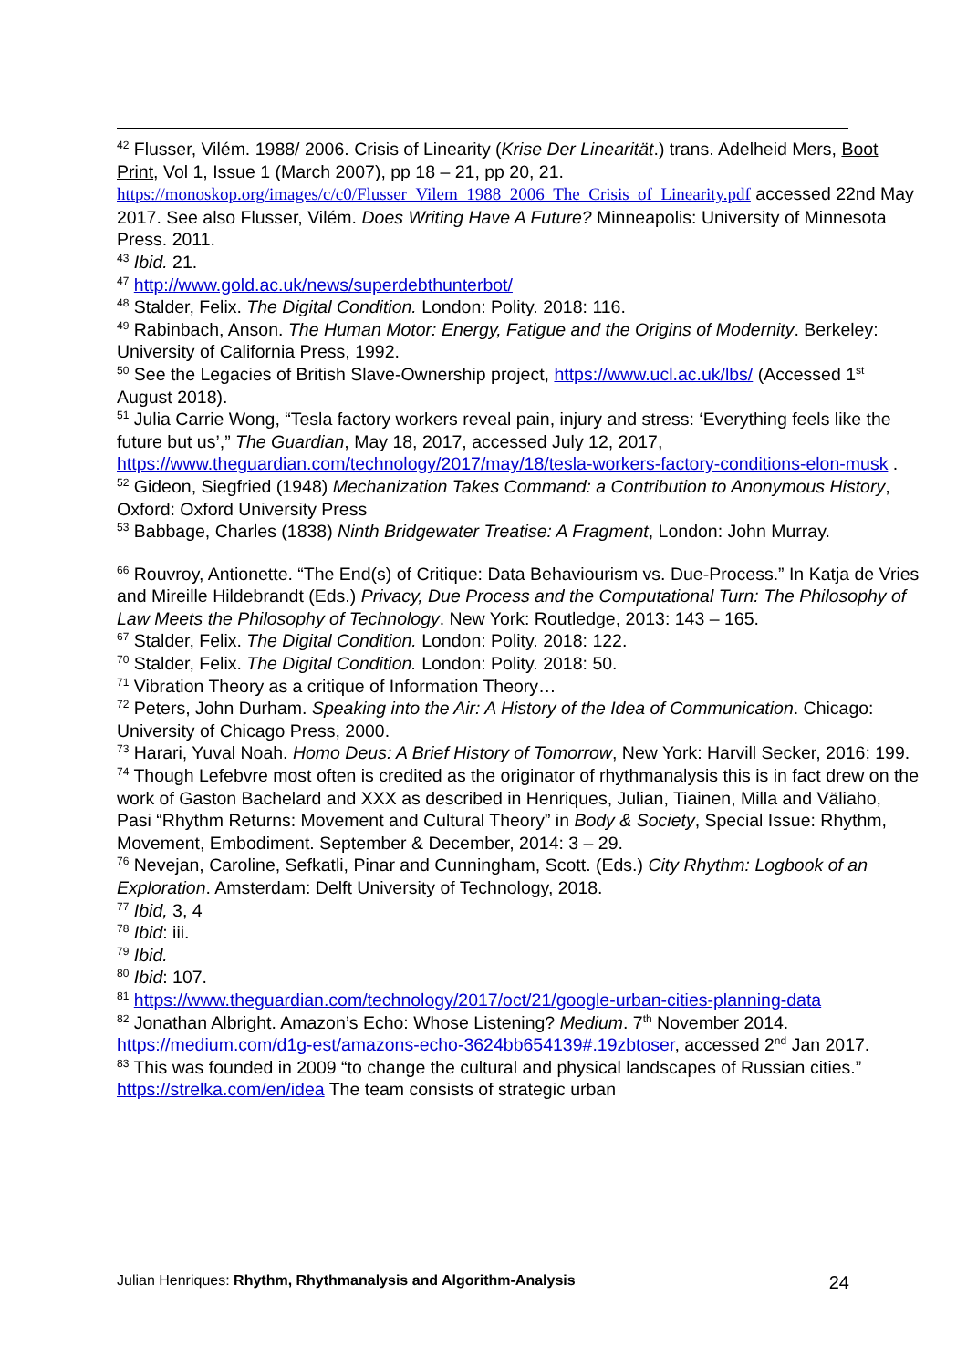<sup>42</sup> Flusser, Vilém. 1988/ 2006. Crisis of Linearity (Krise Der Linearität.) trans. Adelheid Mers, Boot Print, Vol 1, Issue 1 (March 2007), pp 18 – 21, pp 20, 21. https://monoskop.org/images/c/c0/Flusser_Vilem_1988_2006_The_Crisis_of_Linearity.pdf accessed 22nd May 2017. See also Flusser, Vilém. Does Writing Have A Future? Minneapolis: University of Minnesota Press. 2011.
<sup>43</sup> Ibid. 21.
<sup>47</sup> http://www.gold.ac.uk/news/superdebthunterbot/
<sup>48</sup> Stalder, Felix. The Digital Condition. London: Polity. 2018: 116.
<sup>49</sup> Rabinbach, Anson. The Human Motor: Energy, Fatigue and the Origins of Modernity. Berkeley: University of California Press, 1992.
<sup>50</sup> See the Legacies of British Slave-Ownership project, https://www.ucl.ac.uk/lbs/ (Accessed 1<sup>st</sup> August 2018).
<sup>51</sup> Julia Carrie Wong, “Tesla factory workers reveal pain, injury and stress: ‘Everything feels like the future but us’,” The Guardian, May 18, 2017, accessed July 12, 2017, https://www.theguardian.com/technology/2017/may/18/tesla-workers-factory-conditions-elon-musk .
<sup>52</sup> Gideon, Siegfried (1948) Mechanization Takes Command: a Contribution to Anonymous History, Oxford: Oxford University Press
<sup>53</sup> Babbage, Charles (1838) Ninth Bridgewater Treatise: A Fragment, London: John Murray.
<sup>66</sup> Rouvroy, Antionette. “The End(s) of Critique: Data Behaviourism vs. Due-Process.” In Katja de Vries and Mireille Hildebrandt (Eds.) Privacy, Due Process and the Computational Turn: The Philosophy of Law Meets the Philosophy of Technology. New York: Routledge, 2013: 143 – 165.
<sup>67</sup> Stalder, Felix. The Digital Condition. London: Polity. 2018: 122.
<sup>70</sup> Stalder, Felix. The Digital Condition. London: Polity. 2018: 50.
<sup>71</sup> Vibration Theory as a critique of Information Theory…
<sup>72</sup> Peters, John Durham. Speaking into the Air: A History of the Idea of Communication. Chicago: University of Chicago Press, 2000.
<sup>73</sup> Harari, Yuval Noah. Homo Deus: A Brief History of Tomorrow, New York: Harvill Secker, 2016: 199.
<sup>74</sup> Though Lefebvre most often is credited as the originator of rhythmanalysis this is in fact drew on the work of Gaston Bachelard and XXX as described in Henriques, Julian, Tiainen, Milla and Väliaho, Pasi “Rhythm Returns: Movement and Cultural Theory” in Body & Society, Special Issue: Rhythm, Movement, Embodiment. September & December, 2014: 3 – 29.
<sup>76</sup> Nevejan, Caroline, Sefkatli, Pinar and Cunningham, Scott. (Eds.) City Rhythm: Logbook of an Exploration. Amsterdam: Delft University of Technology, 2018.
<sup>77</sup> Ibid, 3, 4
<sup>78</sup> Ibid: iii.
<sup>79</sup> Ibid.
<sup>80</sup> Ibid: 107.
<sup>81</sup> https://www.theguardian.com/technology/2017/oct/21/google-urban-cities-planning-data
<sup>82</sup> Jonathan Albright. Amazon’s Echo: Whose Listening? Medium. 7<sup>th</sup> November 2014. https://medium.com/d1g-est/amazons-echo-3624bb654139#.19zbtoser, accessed 2<sup>nd</sup> Jan 2017.
<sup>83</sup> This was founded in 2009 “to change the cultural and physical landscapes of Russian cities.” https://strelka.com/en/idea The team consists of strategic urban
Julian Henriques: Rhythm, Rhythmanalysis and Algorithm-Analysis 24